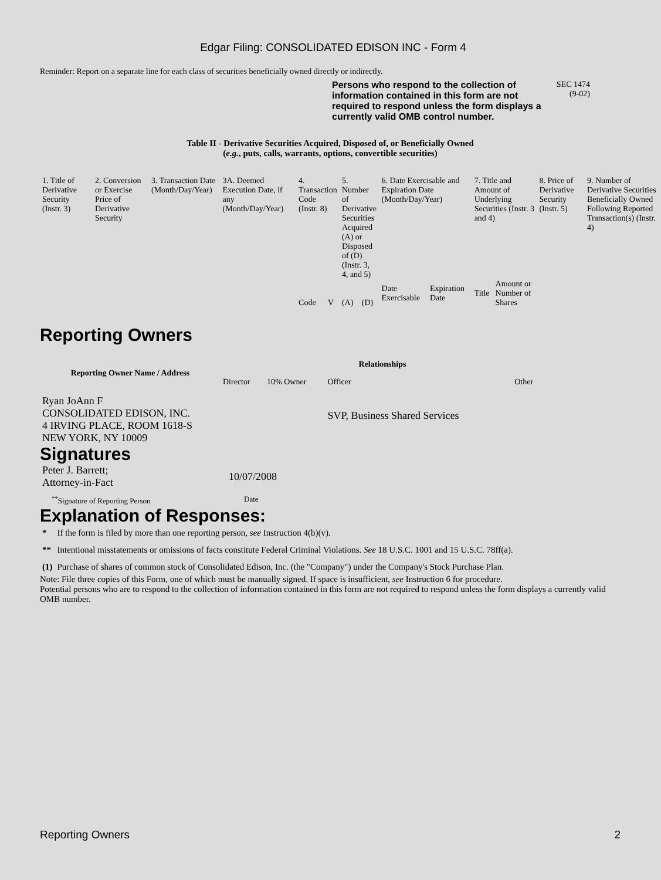Edgar Filing: CONSOLIDATED EDISON INC - Form 4
Reminder: Report on a separate line for each class of securities beneficially owned directly or indirectly.
Persons who respond to the collection of information contained in this form are not required to respond unless the form displays a currently valid OMB control number.
SEC 1474
(9-02)
Table II - Derivative Securities Acquired, Disposed of, or Beneficially Owned
(e.g., puts, calls, warrants, options, convertible securities)
| 1. Title of Derivative Security (Instr. 3) | 2. Conversion or Exercise Price of Derivative Security | 3. Transaction Date (Month/Day/Year) | 3A. Deemed Execution Date, if any (Month/Day/Year) | 4. Transaction Code (Instr. 8) | | 5. Number of Derivative Securities Acquired (A) or Disposed of (D) (Instr. 3, 4, and 5) | | 6. Date Exercisable and Expiration Date (Month/Day/Year) | | 7. Title and Amount of Underlying Securities (Instr. 3 and 4) | | 8. Price of Derivative Security (Instr. 5) | 9. Number of Derivative Securities Beneficially Owned Following Reported Transaction(s) (Instr. 4) |
| | | | | Code | V | (A) | (D) | Date Exercisable | Expiration Date | Title | Amount or Number of Shares | | |
Reporting Owners
| Reporting Owner Name / Address | Relationships | | | |
| --- | --- | --- | --- | --- |
| | Director | 10% Owner | Officer | Other |
| Ryan JoAnn F CONSOLIDATED EDISON, INC. 4 IRVING PLACE, ROOM 1618-S NEW YORK, NY 10009 | | | SVP, Business Shared Services | |
Signatures
| Peter J. Barrett; Attorney-in-Fact | 10/07/2008 |
| <sup>**</sup> Signature of Reporting Person | Date |
Explanation of Responses:
| * | If the form is filed by more than one reporting person, see Instruction 4(b)(v). |
| ** | Intentional misstatements or omissions of facts constitute Federal Criminal Violations. See 18 U.S.C. 1001 and 15 U.S.C. 78ff(a). |
| (1) | Purchase of shares of common stock of Consolidated Edison, Inc. (the "Company") under the Company's Stock Purchase Plan. |
Note: File three copies of this Form, one of which must be manually signed. If space is insufficient, see Instruction 6 for procedure.
Potential persons who are to respond to the collection of information contained in this form are not required to respond unless the form displays a currently valid OMB number.
Reporting Owners 2